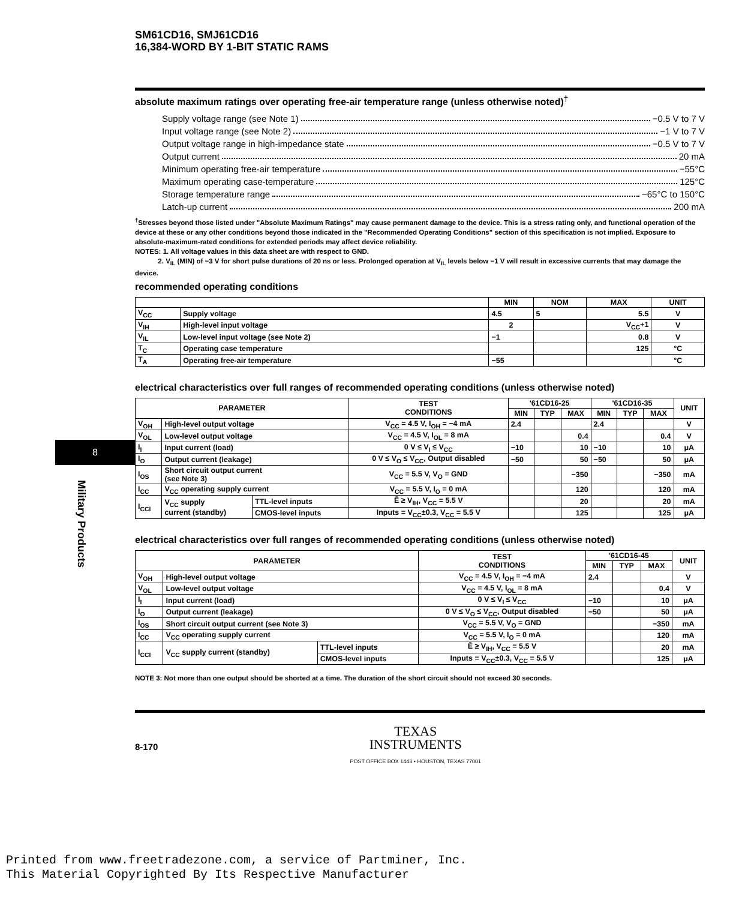8
Military Products
SM61CD16, SMJ61CD16
16,384-WORD BY 1-BIT STATIC RAMS
absolute maximum ratings over operating free-air temperature range (unless otherwise noted)<sup>†</sup>
Supply voltage range (see Note 1) −0.5 V to 7 V
Input voltage range (see Note 2) −1 V to 7 V
Output voltage range in high-impedance state −0.5 V to 7 V
Output current 20 mA
Minimum operating free-air temperature −55°C
Maximum operating case-temperature 125°C
Storage temperature range −65°C to 150°C
Latch-up current 200 mA
<sup>†</sup> Stresses beyond those listed under "Absolute Maximum Ratings" may cause permanent damage to the device. This is a stress rating only, and functional operation of the device at these or any other conditions beyond those indicated in the "Recommended Operating Conditions" section of this specification is not implied. Exposure to absolute-maximum-rated conditions for extended periods may affect device reliability.
NOTES: 1. All voltage values in this data sheet are with respect to GND.
2. V<sub>IL</sub> (MIN) of −3 V for short pulse durations of 20 ns or less. Prolonged operation at V<sub>IL</sub> levels below −1 V will result in excessive currents that may damage the device.
recommended operating conditions
| | | MIN | NOM | MAX | UNIT |
| --- | --- | --- | --- | --- | --- |
| V<sub>CC</sub> | Supply voltage | 4.5 | 5 | 5.5 | V |
| V<sub>IH</sub> | High-level input voltage | 2 | | V<sub>CC</sub>+1 | V |
| V<sub>IL</sub> | Low-level input voltage (see Note 2) | −1 | | 0.8 | V |
| T<sub>C</sub> | Operating case temperature | | | 125 | °C |
| T<sub>A</sub> | Operating free-air temperature | −55 | | | °C |
electrical characteristics over full ranges of recommended operating conditions (unless otherwise noted)
| PARAMETER | | | TEST CONDITIONS | '61CD16-25 | | | '61CD16-35 | | | UNIT |
| --- | --- | --- | --- | --- | --- | --- | --- | --- | --- | --- |
| | | | | MIN | TYP | MAX | MIN | TYP | MAX | |
| V<sub>OH</sub> | High-level output voltage | | V<sub>CC</sub> = 4.5 V, I<sub>OH</sub> = −4 mA | 2.4 | | | 2.4 | | | V |
| V<sub>OL</sub> | Low-level output voltage | | V<sub>CC</sub> = 4.5 V, I<sub>OL</sub> = 8 mA | | | 0.4 | | | 0.4 | V |
| I<sub>I</sub> | Input current (load) | | 0 V ≤ V<sub>I</sub> ≤ V<sub>CC</sub> | −10 | | 10 | −10 | | 10 | μA |
| I<sub>O</sub> | Output current (leakage) | | 0 V ≤ V<sub>O</sub> ≤ V<sub>CC</sub>, Output disabled | −50 | | 50 | −50 | | 50 | μA |
| I<sub>OS</sub> | Short circuit output current (see Note 3) | | V<sub>CC</sub> = 5.5 V, V<sub>O</sub> = GND | | | −350 | | | −350 | mA |
| I<sub>CC</sub> | V<sub>CC</sub> operating supply current | | V<sub>CC</sub> = 5.5 V, I<sub>O</sub> = 0 mA | | | 120 | | | 120 | mA |
| I<sub>CCI</sub> | V<sub>CC</sub> supply current (standby) | TTL-level inputs | Ē ≥ V<sub>IH</sub>, V<sub>CC</sub> = 5.5 V | | | 20 | | | 20 | mA |
| | | CMOS-level inputs | Inputs = V<sub>CC</sub>±0.3, V<sub>CC</sub> = 5.5 V | | | 125 | | | 125 | μA |
electrical characteristics over full ranges of recommended operating conditions (unless otherwise noted)
| PARAMETER | | | TEST CONDITIONS | '61CD16-45 | | | UNIT |
| --- | --- | --- | --- | --- | --- | --- | --- |
| | | | | MIN | TYP | MAX | |
| V<sub>OH</sub> | High-level output voltage | | V<sub>CC</sub> = 4.5 V, I<sub>OH</sub> = −4 mA | 2.4 | | | V |
| V<sub>OL</sub> | Low-level output voltage | | V<sub>CC</sub> = 4.5 V, I<sub>OL</sub> = 8 mA | | | 0.4 | V |
| I<sub>I</sub> | Input current (load) | | 0 V ≤ V<sub>I</sub> ≤ V<sub>CC</sub> | −10 | | 10 | μA |
| I<sub>O</sub> | Output current (leakage) | | 0 V ≤ V<sub>O</sub> ≤ V<sub>CC</sub>, Output disabled | −50 | | 50 | μA |
| I<sub>OS</sub> | Short circuit output current (see Note 3) | | V<sub>CC</sub> = 5.5 V, V<sub>O</sub> = GND | | | −350 | mA |
| I<sub>CC</sub> | V<sub>CC</sub> operating supply current | | V<sub>CC</sub> = 5.5 V, I<sub>O</sub> = 0 mA | | | 120 | mA |
| I<sub>CCI</sub> | V<sub>CC</sub> supply current (standby) | TTL-level inputs | Ē ≥ V<sub>IH</sub>, V<sub>CC</sub> = 5.5 V | | | 20 | mA |
| | | CMOS-level inputs | Inputs = V<sub>CC</sub>±0.3, V<sub>CC</sub> = 5.5 V | | | 125 | μA |
NOTE 3: Not more than one output should be shorted at a time. The duration of the short circuit should not exceed 30 seconds.
8-170
TEXAS
INSTRUMENTS
POST OFFICE BOX 1443 • HOUSTON, TEXAS 77001
Printed from www.freetradezone.com, a service of Partminer, Inc.
This Material Copyrighted By Its Respective Manufacturer